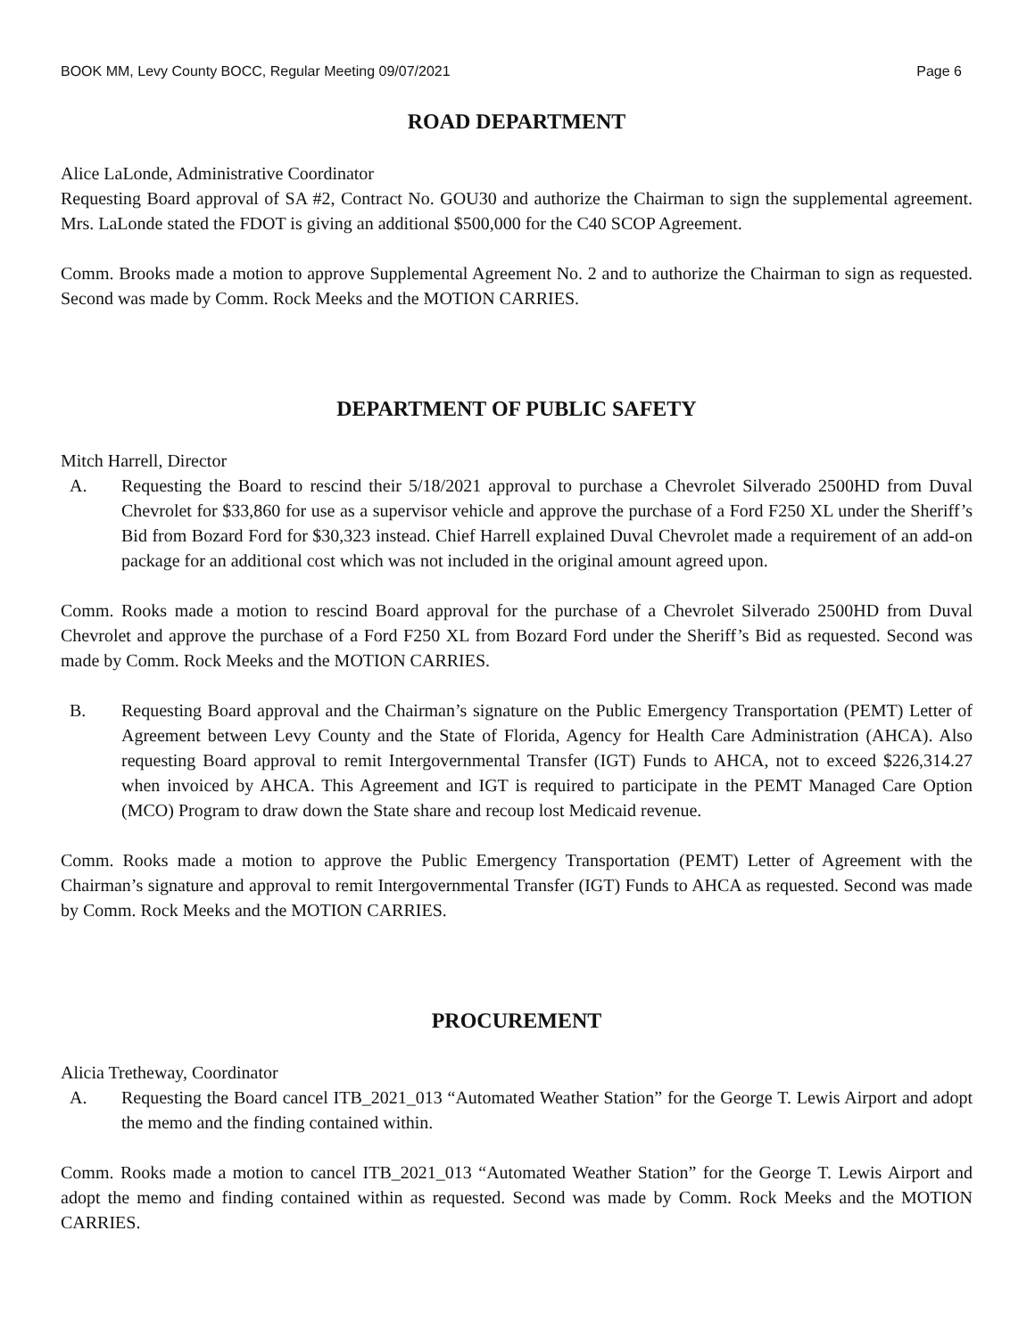BOOK MM, Levy County BOCC, Regular Meeting 09/07/2021 Page 6
ROAD DEPARTMENT
Alice LaLonde, Administrative Coordinator
Requesting Board approval of SA #2, Contract No. GOU30 and authorize the Chairman to sign the supplemental agreement. Mrs. LaLonde stated the FDOT is giving an additional $500,000 for the C40 SCOP Agreement.
Comm. Brooks made a motion to approve Supplemental Agreement No. 2 and to authorize the Chairman to sign as requested. Second was made by Comm. Rock Meeks and the MOTION CARRIES.
DEPARTMENT OF PUBLIC SAFETY
Mitch Harrell, Director
A. Requesting the Board to rescind their 5/18/2021 approval to purchase a Chevrolet Silverado 2500HD from Duval Chevrolet for $33,860 for use as a supervisor vehicle and approve the purchase of a Ford F250 XL under the Sheriff’s Bid from Bozard Ford for $30,323 instead. Chief Harrell explained Duval Chevrolet made a requirement of an add-on package for an additional cost which was not included in the original amount agreed upon.
Comm. Rooks made a motion to rescind Board approval for the purchase of a Chevrolet Silverado 2500HD from Duval Chevrolet and approve the purchase of a Ford F250 XL from Bozard Ford under the Sheriff’s Bid as requested. Second was made by Comm. Rock Meeks and the MOTION CARRIES.
B. Requesting Board approval and the Chairman’s signature on the Public Emergency Transportation (PEMT) Letter of Agreement between Levy County and the State of Florida, Agency for Health Care Administration (AHCA). Also requesting Board approval to remit Intergovernmental Transfer (IGT) Funds to AHCA, not to exceed $226,314.27 when invoiced by AHCA. This Agreement and IGT is required to participate in the PEMT Managed Care Option (MCO) Program to draw down the State share and recoup lost Medicaid revenue.
Comm. Rooks made a motion to approve the Public Emergency Transportation (PEMT) Letter of Agreement with the Chairman’s signature and approval to remit Intergovernmental Transfer (IGT) Funds to AHCA as requested. Second was made by Comm. Rock Meeks and the MOTION CARRIES.
PROCUREMENT
Alicia Tretheway, Coordinator
A. Requesting the Board cancel ITB_2021_013 “Automated Weather Station” for the George T. Lewis Airport and adopt the memo and the finding contained within.
Comm. Rooks made a motion to cancel ITB_2021_013 “Automated Weather Station” for the George T. Lewis Airport and adopt the memo and finding contained within as requested. Second was made by Comm. Rock Meeks and the MOTION CARRIES.